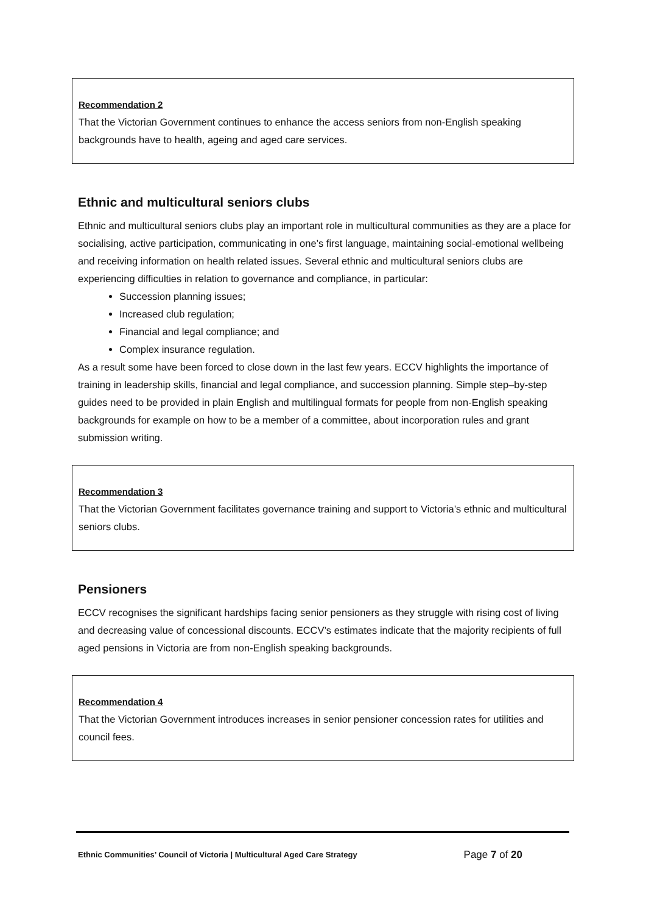Recommendation 2
That the Victorian Government continues to enhance the access seniors from non-English speaking backgrounds have to health, ageing and aged care services.
Ethnic and multicultural seniors clubs
Ethnic and multicultural seniors clubs play an important role in multicultural communities as they are a place for socialising, active participation, communicating in one’s first language, maintaining social-emotional wellbeing and receiving information on health related issues. Several ethnic and multicultural seniors clubs are experiencing difficulties in relation to governance and compliance, in particular:
Succession planning issues;
Increased club regulation;
Financial and legal compliance; and
Complex insurance regulation.
As a result some have been forced to close down in the last few years. ECCV highlights the importance of training in leadership skills, financial and legal compliance, and succession planning. Simple step–by-step guides need to be provided in plain English and multilingual formats for people from non-English speaking backgrounds for example on how to be a member of a committee, about incorporation rules and grant submission writing.
Recommendation 3
That the Victorian Government facilitates governance training and support to Victoria’s ethnic and multicultural seniors clubs.
Pensioners
ECCV recognises the significant hardships facing senior pensioners as they struggle with rising cost of living and decreasing value of concessional discounts. ECCV’s estimates indicate that the majority recipients of full aged pensions in Victoria are from non-English speaking backgrounds.
Recommendation 4
That the Victorian Government introduces increases in senior pensioner concession rates for utilities and council fees.
Ethnic Communities’ Council of Victoria | Multicultural Aged Care Strategy Page 7 of 20